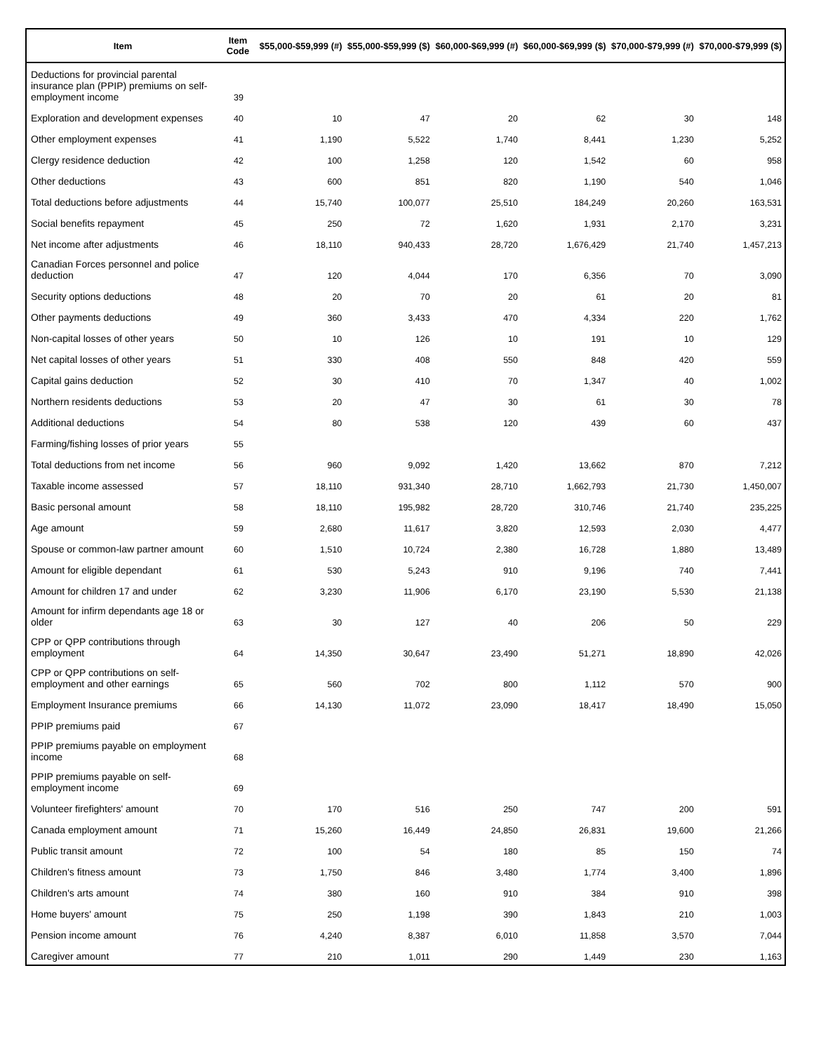| Item | Item Code | $55,000-$59,999 (#) | $55,000-$59,999 ($) | $60,000-$69,999 (#) | $60,000-$69,999 ($) | $70,000-$79,999 (#) | $70,000-$79,999 ($) |
| --- | --- | --- | --- | --- | --- | --- | --- |
| Deductions for provincial parental insurance plan (PPIP) premiums on self-employment income | 39 | | | | | | |
| Exploration and development expenses | 40 | 10 | 47 | 20 | 62 | 30 | 148 |
| Other employment expenses | 41 | 1,190 | 5,522 | 1,740 | 8,441 | 1,230 | 5,252 |
| Clergy residence deduction | 42 | 100 | 1,258 | 120 | 1,542 | 60 | 958 |
| Other deductions | 43 | 600 | 851 | 820 | 1,190 | 540 | 1,046 |
| Total deductions before adjustments | 44 | 15,740 | 100,077 | 25,510 | 184,249 | 20,260 | 163,531 |
| Social benefits repayment | 45 | 250 | 72 | 1,620 | 1,931 | 2,170 | 3,231 |
| Net income after adjustments | 46 | 18,110 | 940,433 | 28,720 | 1,676,429 | 21,740 | 1,457,213 |
| Canadian Forces personnel and police deduction | 47 | 120 | 4,044 | 170 | 6,356 | 70 | 3,090 |
| Security options deductions | 48 | 20 | 70 | 20 | 61 | 20 | 81 |
| Other payments deductions | 49 | 360 | 3,433 | 470 | 4,334 | 220 | 1,762 |
| Non-capital losses of other years | 50 | 10 | 126 | 10 | 191 | 10 | 129 |
| Net capital losses of other years | 51 | 330 | 408 | 550 | 848 | 420 | 559 |
| Capital gains deduction | 52 | 30 | 410 | 70 | 1,347 | 40 | 1,002 |
| Northern residents deductions | 53 | 20 | 47 | 30 | 61 | 30 | 78 |
| Additional deductions | 54 | 80 | 538 | 120 | 439 | 60 | 437 |
| Farming/fishing losses of prior years | 55 | | | | | | |
| Total deductions from net income | 56 | 960 | 9,092 | 1,420 | 13,662 | 870 | 7,212 |
| Taxable income assessed | 57 | 18,110 | 931,340 | 28,710 | 1,662,793 | 21,730 | 1,450,007 |
| Basic personal amount | 58 | 18,110 | 195,982 | 28,720 | 310,746 | 21,740 | 235,225 |
| Age amount | 59 | 2,680 | 11,617 | 3,820 | 12,593 | 2,030 | 4,477 |
| Spouse or common-law partner amount | 60 | 1,510 | 10,724 | 2,380 | 16,728 | 1,880 | 13,489 |
| Amount for eligible dependant | 61 | 530 | 5,243 | 910 | 9,196 | 740 | 7,441 |
| Amount for children 17 and under | 62 | 3,230 | 11,906 | 6,170 | 23,190 | 5,530 | 21,138 |
| Amount for infirm dependants age 18 or older | 63 | 30 | 127 | 40 | 206 | 50 | 229 |
| CPP or QPP contributions through employment | 64 | 14,350 | 30,647 | 23,490 | 51,271 | 18,890 | 42,026 |
| CPP or QPP contributions on self-employment and other earnings | 65 | 560 | 702 | 800 | 1,112 | 570 | 900 |
| Employment Insurance premiums | 66 | 14,130 | 11,072 | 23,090 | 18,417 | 18,490 | 15,050 |
| PPIP premiums paid | 67 | | | | | | |
| PPIP premiums payable on employment income | 68 | | | | | | |
| PPIP premiums payable on self-employment income | 69 | | | | | | |
| Volunteer firefighters' amount | 70 | 170 | 516 | 250 | 747 | 200 | 591 |
| Canada employment amount | 71 | 15,260 | 16,449 | 24,850 | 26,831 | 19,600 | 21,266 |
| Public transit amount | 72 | 100 | 54 | 180 | 85 | 150 | 74 |
| Children's fitness amount | 73 | 1,750 | 846 | 3,480 | 1,774 | 3,400 | 1,896 |
| Children's arts amount | 74 | 380 | 160 | 910 | 384 | 910 | 398 |
| Home buyers' amount | 75 | 250 | 1,198 | 390 | 1,843 | 210 | 1,003 |
| Pension income amount | 76 | 4,240 | 8,387 | 6,010 | 11,858 | 3,570 | 7,044 |
| Caregiver amount | 77 | 210 | 1,011 | 290 | 1,449 | 230 | 1,163 |